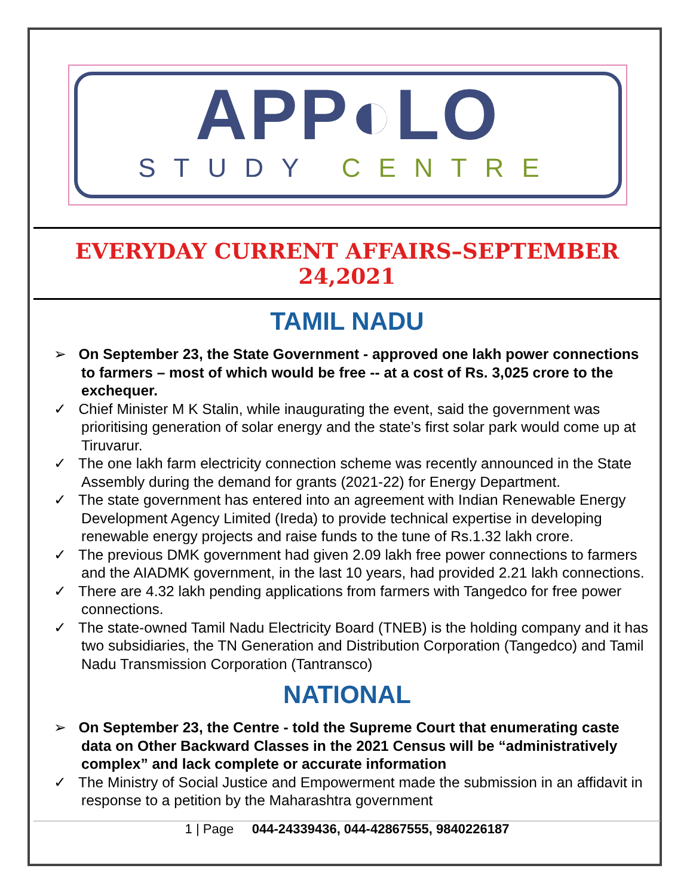APP◐LO
STUDY CENTRE
EVERYDAY CURRENT AFFAIRS–SEPTEMBER 24,2021
TAMIL NADU
➢ On September 23, the State Government - approved one lakh power connections to farmers – most of which would be free -- at a cost of Rs. 3,025 crore to the exchequer.
✓ Chief Minister M K Stalin, while inaugurating the event, said the government was prioritising generation of solar energy and the state’s first solar park would come up at Tiruvarur.
✓ The one lakh farm electricity connection scheme was recently announced in the State Assembly during the demand for grants (2021-22) for Energy Department.
✓ The state government has entered into an agreement with Indian Renewable Energy Development Agency Limited (Ireda) to provide technical expertise in developing renewable energy projects and raise funds to the tune of Rs.1.32 lakh crore.
✓ The previous DMK government had given 2.09 lakh free power connections to farmers and the AIADMK government, in the last 10 years, had provided 2.21 lakh connections.
✓ There are 4.32 lakh pending applications from farmers with Tangedco for free power connections.
✓ The state-owned Tamil Nadu Electricity Board (TNEB) is the holding company and it has two subsidiaries, the TN Generation and Distribution Corporation (Tangedco) and Tamil Nadu Transmission Corporation (Tantransco)
NATIONAL
➢ On September 23, the Centre - told the Supreme Court that enumerating caste data on Other Backward Classes in the 2021 Census will be “administratively complex” and lack complete or accurate information
✓ The Ministry of Social Justice and Empowerment made the submission in an affidavit in response to a petition by the Maharashtra government
1 | Page 044-24339436, 044-42867555, 9840226187